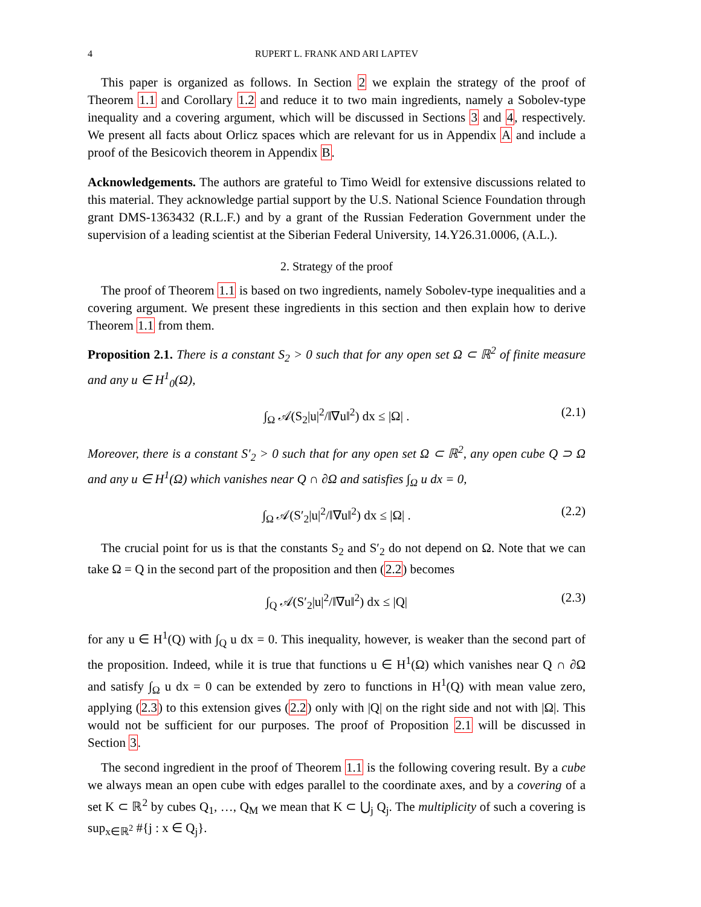4 RUPERT L. FRANK AND ARI LAPTEV
This paper is organized as follows. In Section 2 we explain the strategy of the proof of Theorem 1.1 and Corollary 1.2 and reduce it to two main ingredients, namely a Sobolev-type inequality and a covering argument, which will be discussed in Sections 3 and 4, respectively. We present all facts about Orlicz spaces which are relevant for us in Appendix A and include a proof of the Besicovich theorem in Appendix B.
Acknowledgements. The authors are grateful to Timo Weidl for extensive discussions related to this material. They acknowledge partial support by the U.S. National Science Foundation through grant DMS-1363432 (R.L.F.) and by a grant of the Russian Federation Government under the supervision of a leading scientist at the Siberian Federal University, 14.Y26.31.0006, (A.L.).
2. Strategy of the proof
The proof of Theorem 1.1 is based on two ingredients, namely Sobolev-type inequalities and a covering argument. We present these ingredients in this section and then explain how to derive Theorem 1.1 from them.
Proposition 2.1. There is a constant S<sub>2</sub> > 0 such that for any open set Ω ⊂ ℝ<sup>2</sup> of finite measure and any u ∈ H<sup>1</sup><sub>0</sub>(Ω),
∫<sub>Ω</sub> 𝒜(S<sub>2</sub>|u|<sup>2</sup>/‖∇u‖<sup>2</sup>) dx ≤ |Ω| . (2.1)
Moreover, there is a constant S′<sub>2</sub> > 0 such that for any open set Ω ⊂ ℝ<sup>2</sup>, any open cube Q ⊃ Ω and any u ∈ H<sup>1</sup>(Ω) which vanishes near Q ∩ ∂Ω and satisfies ∫<sub>Ω</sub> u dx = 0,
∫<sub>Ω</sub> 𝒜(S′<sub>2</sub>|u|<sup>2</sup>/‖∇u‖<sup>2</sup>) dx ≤ |Ω| . (2.2)
The crucial point for us is that the constants S<sub>2</sub> and S′<sub>2</sub> do not depend on Ω. Note that we can take Ω = Q in the second part of the proposition and then (2.2) becomes
∫<sub>Q</sub> 𝒜(S′<sub>2</sub>|u|<sup>2</sup>/‖∇u‖<sup>2</sup>) dx ≤ |Q| (2.3)
for any u ∈ H<sup>1</sup>(Q) with ∫<sub>Q</sub> u dx = 0. This inequality, however, is weaker than the second part of the proposition. Indeed, while it is true that functions u ∈ H<sup>1</sup>(Ω) which vanishes near Q ∩ ∂Ω and satisfy ∫<sub>Ω</sub> u dx = 0 can be extended by zero to functions in H<sup>1</sup>(Q) with mean value zero, applying (2.3) to this extension gives (2.2) only with |Q| on the right side and not with |Ω|. This would not be sufficient for our purposes. The proof of Proposition 2.1 will be discussed in Section 3.
The second ingredient in the proof of Theorem 1.1 is the following covering result. By a cube we always mean an open cube with edges parallel to the coordinate axes, and by a covering of a set K ⊂ ℝ<sup>2</sup> by cubes Q<sub>1</sub>, …, Q<sub>M</sub> we mean that K ⊂ ⋃<sub>j</sub> Q<sub>j</sub>. The multiplicity of such a covering is sup<sub>x∈ℝ<sup>2</sup></sub> #{j : x ∈ Q<sub>j</sub>}.